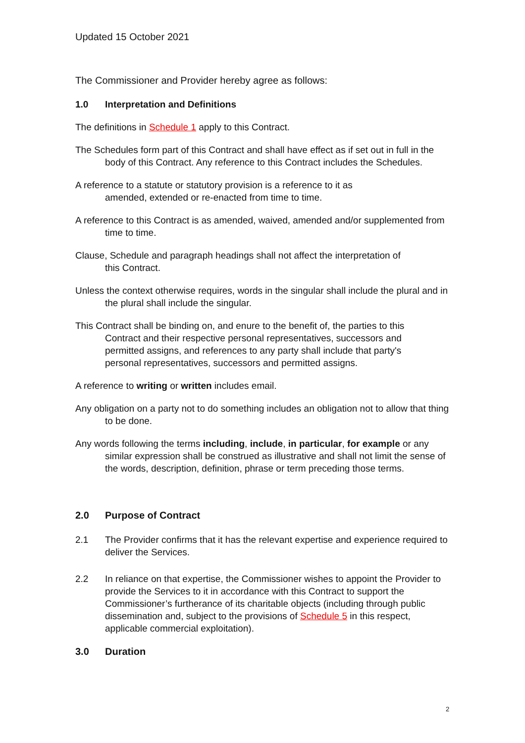Updated 15 October 2021
The Commissioner and Provider hereby agree as follows:
1.0 Interpretation and Definitions
The definitions in Schedule 1 apply to this Contract.
The Schedules form part of this Contract and shall have effect as if set out in full in the body of this Contract. Any reference to this Contract includes the Schedules.
A reference to a statute or statutory provision is a reference to it as amended, extended or re-enacted from time to time.
A reference to this Contract is as amended, waived, amended and/or supplemented from time to time.
Clause, Schedule and paragraph headings shall not affect the interpretation of this Contract.
Unless the context otherwise requires, words in the singular shall include the plural and in the plural shall include the singular.
This Contract shall be binding on, and enure to the benefit of, the parties to this Contract and their respective personal representatives, successors and permitted assigns, and references to any party shall include that party's personal representatives, successors and permitted assigns.
A reference to writing or written includes email.
Any obligation on a party not to do something includes an obligation not to allow that thing to be done.
Any words following the terms including, include, in particular, for example or any similar expression shall be construed as illustrative and shall not limit the sense of the words, description, definition, phrase or term preceding those terms.
2.0 Purpose of Contract
2.1 The Provider confirms that it has the relevant expertise and experience required to deliver the Services.
2.2 In reliance on that expertise, the Commissioner wishes to appoint the Provider to provide the Services to it in accordance with this Contract to support the Commissioner’s furtherance of its charitable objects (including through public dissemination and, subject to the provisions of Schedule 5 in this respect, applicable commercial exploitation).
3.0 Duration
2